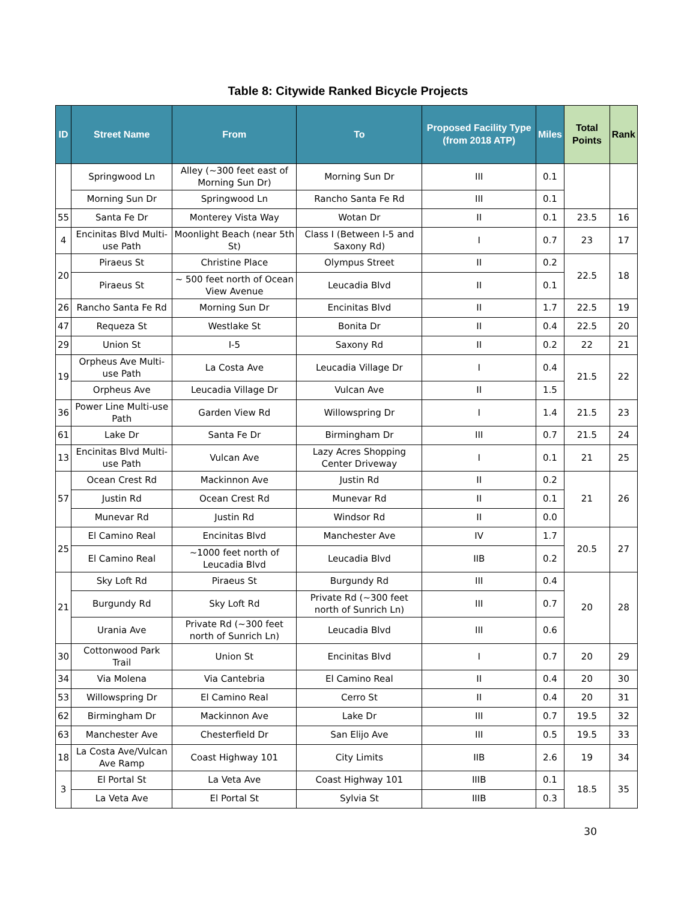Table 8: Citywide Ranked Bicycle Projects
| ID | Street Name | From | To | Proposed Facility Type (from 2018 ATP) | Miles | Total Points | Rank |
| --- | --- | --- | --- | --- | --- | --- | --- |
| | Springwood Ln | Alley (~300 feet east of Morning Sun Dr) | Morning Sun Dr | III | 0.1 | | |
| | Morning Sun Dr | Springwood Ln | Rancho Santa Fe Rd | III | 0.1 | | |
| 55 | Santa Fe Dr | Monterey Vista Way | Wotan Dr | II | 0.1 | 23.5 | 16 |
| 4 | Encinitas Blvd Multi-use Path | Moonlight Beach (near 5th St) | Class I (Between I-5 and Saxony Rd) | I | 0.7 | 23 | 17 |
| 20 | Piraeus St | Christine Place | Olympus Street | II | 0.2 | 22.5 | 18 |
| | Piraeus St | ~ 500 feet north of Ocean View Avenue | Leucadia Blvd | II | 0.1 | | |
| 26 | Rancho Santa Fe Rd | Morning Sun Dr | Encinitas Blvd | II | 1.7 | 22.5 | 19 |
| 47 | Requeza St | Westlake St | Bonita Dr | II | 0.4 | 22.5 | 20 |
| 29 | Union St | I-5 | Saxony Rd | II | 0.2 | 22 | 21 |
| 19 | Orpheus Ave Multi-use Path | La Costa Ave | Leucadia Village Dr | I | 0.4 | 21.5 | 22 |
| | Orpheus Ave | Leucadia Village Dr | Vulcan Ave | II | 1.5 | | |
| 36 | Power Line Multi-use Path | Garden View Rd | Willowspring Dr | I | 1.4 | 21.5 | 23 |
| 61 | Lake Dr | Santa Fe Dr | Birmingham Dr | III | 0.7 | 21.5 | 24 |
| 13 | Encinitas Blvd Multi-use Path | Vulcan Ave | Lazy Acres Shopping Center Driveway | I | 0.1 | 21 | 25 |
| 57 | Ocean Crest Rd | Mackinnon Ave | Justin Rd | II | 0.2 | 21 | 26 |
| | Justin Rd | Ocean Crest Rd | Munevar Rd | II | 0.1 | | |
| | Munevar Rd | Justin Rd | Windsor Rd | II | 0.0 | | |
| 25 | El Camino Real | Encinitas Blvd | Manchester Ave | IV | 1.7 | 20.5 | 27 |
| | El Camino Real | ~1000 feet north of Leucadia Blvd | Leucadia Blvd | IIB | 0.2 | | |
| 21 | Sky Loft Rd | Piraeus St | Burgundy Rd | III | 0.4 | 20 | 28 |
| | Burgundy Rd | Sky Loft Rd | Private Rd (~300 feet north of Sunrich Ln) | III | 0.7 | | |
| | Urania Ave | Private Rd (~300 feet north of Sunrich Ln) | Leucadia Blvd | III | 0.6 | | |
| 30 | Cottonwood Park Trail | Union St | Encinitas Blvd | I | 0.7 | 20 | 29 |
| 34 | Via Molena | Via Cantebria | El Camino Real | II | 0.4 | 20 | 30 |
| 53 | Willowspring Dr | El Camino Real | Cerro St | II | 0.4 | 20 | 31 |
| 62 | Birmingham Dr | Mackinnon Ave | Lake Dr | III | 0.7 | 19.5 | 32 |
| 63 | Manchester Ave | Chesterfield Dr | San Elijo Ave | III | 0.5 | 19.5 | 33 |
| 18 | La Costa Ave/Vulcan Ave Ramp | Coast Highway 101 | City Limits | IIB | 2.6 | 19 | 34 |
| 3 | El Portal St | La Veta Ave | Coast Highway 101 | IIIB | 0.1 | 18.5 | 35 |
| | La Veta Ave | El Portal St | Sylvia St | IIIB | 0.3 | | |
30